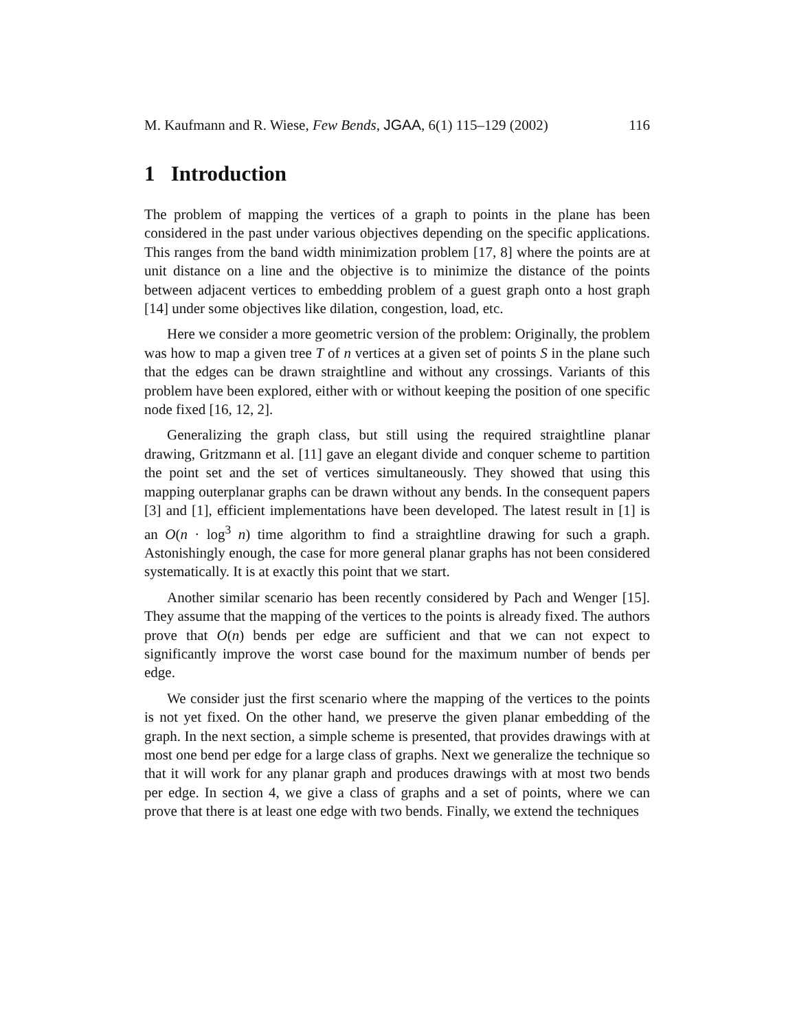M. Kaufmann and R. Wiese, Few Bends, JGAA, 6(1) 115–129 (2002) 116
1 Introduction
The problem of mapping the vertices of a graph to points in the plane has been considered in the past under various objectives depending on the specific applications. This ranges from the band width minimization problem [17, 8] where the points are at unit distance on a line and the objective is to minimize the distance of the points between adjacent vertices to embedding problem of a guest graph onto a host graph [14] under some objectives like dilation, congestion, load, etc.
Here we consider a more geometric version of the problem: Originally, the problem was how to map a given tree T of n vertices at a given set of points S in the plane such that the edges can be drawn straightline and without any crossings. Variants of this problem have been explored, either with or without keeping the position of one specific node fixed [16, 12, 2].
Generalizing the graph class, but still using the required straightline planar drawing, Gritzmann et al. [11] gave an elegant divide and conquer scheme to partition the point set and the set of vertices simultaneously. They showed that using this mapping outerplanar graphs can be drawn without any bends. In the consequent papers [3] and [1], efficient implementations have been developed. The latest result in [1] is an O(n · log<sup>3</sup> n) time algorithm to find a straightline drawing for such a graph. Astonishingly enough, the case for more general planar graphs has not been considered systematically. It is at exactly this point that we start.
Another similar scenario has been recently considered by Pach and Wenger [15]. They assume that the mapping of the vertices to the points is already fixed. The authors prove that O(n) bends per edge are sufficient and that we can not expect to significantly improve the worst case bound for the maximum number of bends per edge.
We consider just the first scenario where the mapping of the vertices to the points is not yet fixed. On the other hand, we preserve the given planar embedding of the graph. In the next section, a simple scheme is presented, that provides drawings with at most one bend per edge for a large class of graphs. Next we generalize the technique so that it will work for any planar graph and produces drawings with at most two bends per edge. In section 4, we give a class of graphs and a set of points, where we can prove that there is at least one edge with two bends. Finally, we extend the techniques